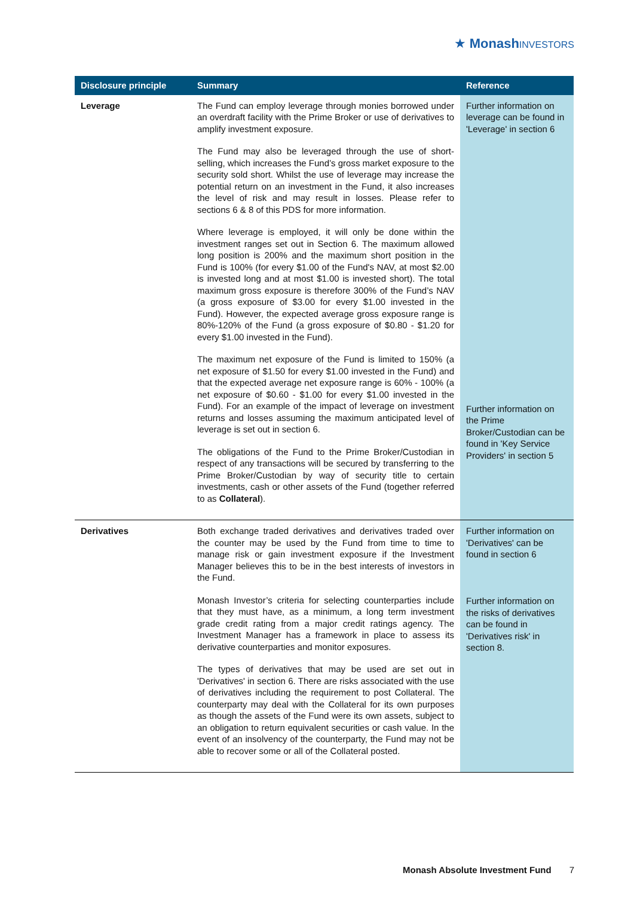★ Monash INVESTORS
| Disclosure principle | Summary | Reference |
| --- | --- | --- |
| Leverage | The Fund can employ leverage through monies borrowed under an overdraft facility with the Prime Broker or use of derivatives to amplify investment exposure. The Fund may also be leveraged through the use of short-selling, which increases the Fund’s gross market exposure to the security sold short. Whilst the use of leverage may increase the potential return on an investment in the Fund, it also increases the level of risk and may result in losses. Please refer to sections 6 & 8 of this PDS for more information. Where leverage is employed, it will only be done within the investment ranges set out in Section 6. The maximum allowed long position is 200% and the maximum short position in the Fund is 100% (for every $1.00 of the Fund's NAV, at most $2.00 is invested long and at most $1.00 is invested short). The total maximum gross exposure is therefore 300% of the Fund’s NAV (a gross exposure of $3.00 for every $1.00 invested in the Fund). However, the expected average gross exposure range is 80%-120% of the Fund (a gross exposure of $0.80 - $1.20 for every $1.00 invested in the Fund). The maximum net exposure of the Fund is limited to 150% (a net exposure of $1.50 for every $1.00 invested in the Fund) and that the expected average net exposure range is 60% - 100% (a net exposure of $0.60 - $1.00 for every $1.00 invested in the Fund). For an example of the impact of leverage on investment returns and losses assuming the maximum anticipated level of leverage is set out in section 6. The obligations of the Fund to the Prime Broker/Custodian in respect of any transactions will be secured by transferring to the Prime Broker/Custodian by way of security title to certain investments, cash or other assets of the Fund (together referred to as Collateral ). | Further information on leverage can be found in 'Leverage' in section 6 Further information on the Prime Broker/Custodian can be found in 'Key Service Providers' in section 5 |
| Derivatives | Both exchange traded derivatives and derivatives traded over the counter may be used by the Fund from time to time to manage risk or gain investment exposure if the Investment Manager believes this to be in the best interests of investors in the Fund. Monash Investor’s criteria for selecting counterparties include that they must have, as a minimum, a long term investment grade credit rating from a major credit ratings agency. The Investment Manager has a framework in place to assess its derivative counterparties and monitor exposures. The types of derivatives that may be used are set out in 'Derivatives' in section 6. There are risks associated with the use of derivatives including the requirement to post Collateral. The counterparty may deal with the Collateral for its own purposes as though the assets of the Fund were its own assets, subject to an obligation to return equivalent securities or cash value. In the event of an insolvency of the counterparty, the Fund may not be able to recover some or all of the Collateral posted. | Further information on 'Derivatives' can be found in section 6 Further information on the risks of derivatives can be found in 'Derivatives risk' in section 8. |
Monash Absolute Investment Fund 7